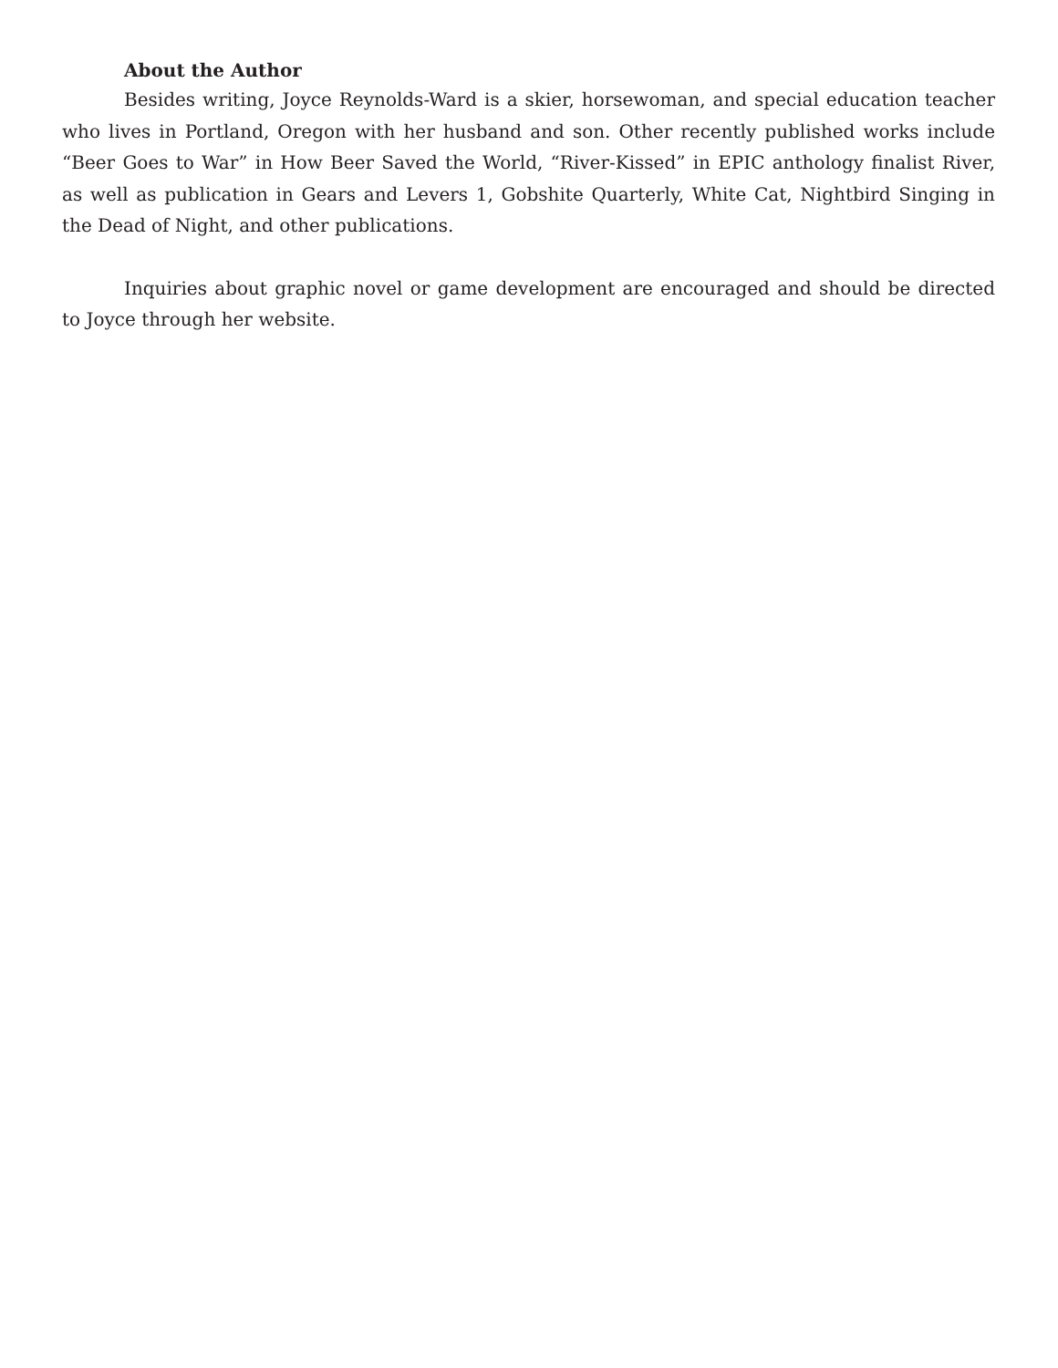About the Author
Besides writing, Joyce Reynolds-Ward is a skier, horsewoman, and special education teacher who lives in Portland, Oregon with her husband and son. Other recently published works include “Beer Goes to War” in How Beer Saved the World, “River-Kissed” in EPIC anthology finalist River, as well as publication in Gears and Levers 1, Gobshite Quarterly, White Cat, Nightbird Singing in the Dead of Night, and other publications.
Inquiries about graphic novel or game development are encouraged and should be directed to Joyce through her website.